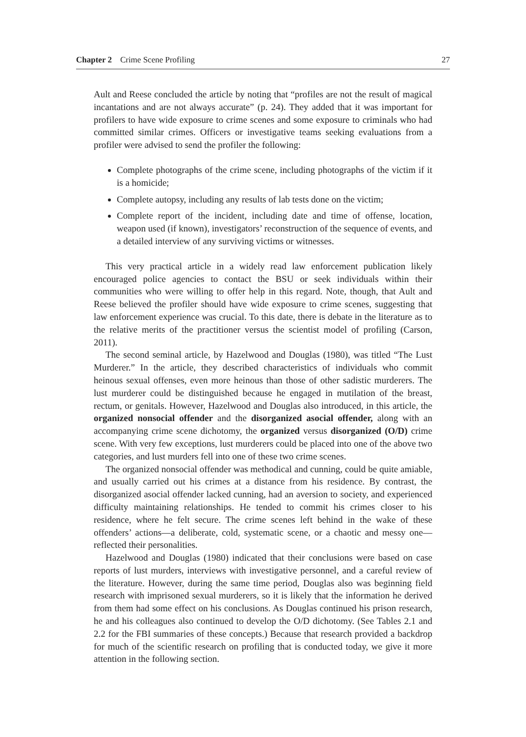Chapter 2 Crime Scene Profiling 27
Ault and Reese concluded the article by noting that “profiles are not the result of magical incantations and are not always accurate” (p. 24). They added that it was important for profilers to have wide exposure to crime scenes and some exposure to criminals who had committed similar crimes. Officers or investigative teams seeking evaluations from a profiler were advised to send the profiler the following:
Complete photographs of the crime scene, including photographs of the victim if it is a homicide;
Complete autopsy, including any results of lab tests done on the victim;
Complete report of the incident, including date and time of offense, location, weapon used (if known), investigators’ reconstruction of the sequence of events, and a detailed interview of any surviving victims or witnesses.
This very practical article in a widely read law enforcement publication likely encouraged police agencies to contact the BSU or seek individuals within their communities who were willing to offer help in this regard. Note, though, that Ault and Reese believed the profiler should have wide exposure to crime scenes, suggesting that law enforcement experience was crucial. To this date, there is debate in the literature as to the relative merits of the practitioner versus the scientist model of profiling (Carson, 2011).
The second seminal article, by Hazelwood and Douglas (1980), was titled “The Lust Murderer.” In the article, they described characteristics of individuals who commit heinous sexual offenses, even more heinous than those of other sadistic murderers. The lust murderer could be distinguished because he engaged in mutilation of the breast, rectum, or genitals. However, Hazelwood and Douglas also introduced, in this article, the organized nonsocial offender and the disorganized asocial offender, along with an accompanying crime scene dichotomy, the organized versus disorganized (O/D) crime scene. With very few exceptions, lust murderers could be placed into one of the above two categories, and lust murders fell into one of these two crime scenes.
The organized nonsocial offender was methodical and cunning, could be quite amiable, and usually carried out his crimes at a distance from his residence. By contrast, the disorganized asocial offender lacked cunning, had an aversion to society, and experienced difficulty maintaining relationships. He tended to commit his crimes closer to his residence, where he felt secure. The crime scenes left behind in the wake of these offenders’ actions—a deliberate, cold, systematic scene, or a chaotic and messy one—reflected their personalities.
Hazelwood and Douglas (1980) indicated that their conclusions were based on case reports of lust murders, interviews with investigative personnel, and a careful review of the literature. However, during the same time period, Douglas also was beginning field research with imprisoned sexual murderers, so it is likely that the information he derived from them had some effect on his conclusions. As Douglas continued his prison research, he and his colleagues also continued to develop the O/D dichotomy. (See Tables 2.1 and 2.2 for the FBI summaries of these concepts.) Because that research provided a backdrop for much of the scientific research on profiling that is conducted today, we give it more attention in the following section.